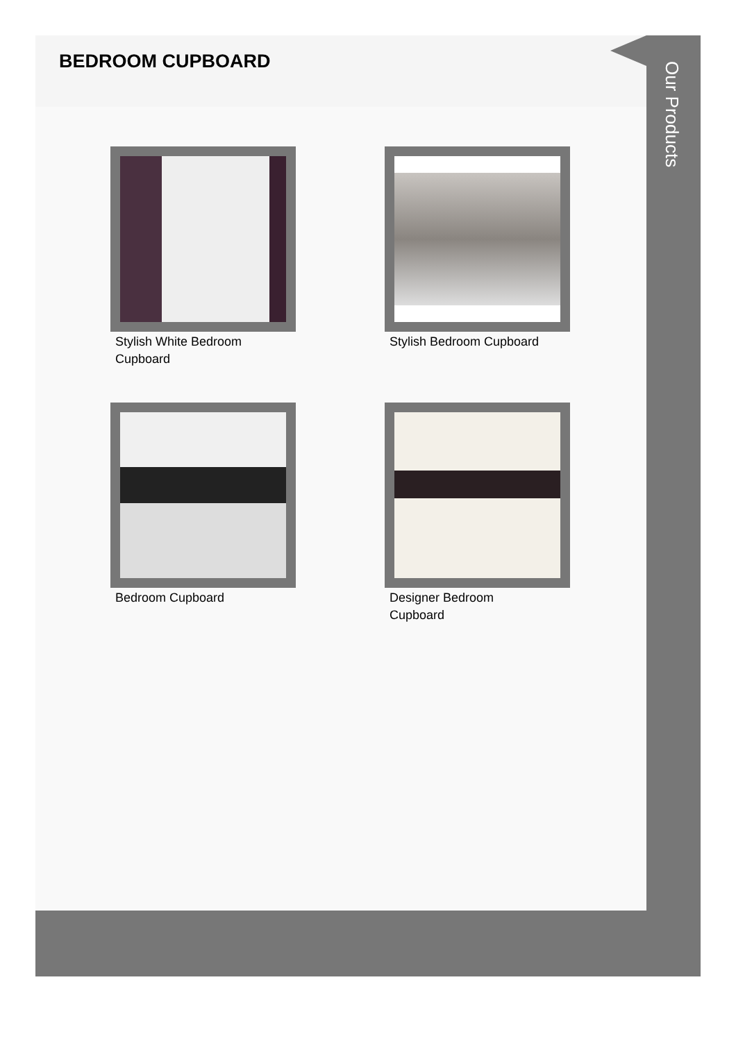BEDROOM CUPBOARD
Stylish White Bedroom Cupboard
Stylish Bedroom Cupboard
Bedroom Cupboard
Designer Bedroom Cupboard
Our Products